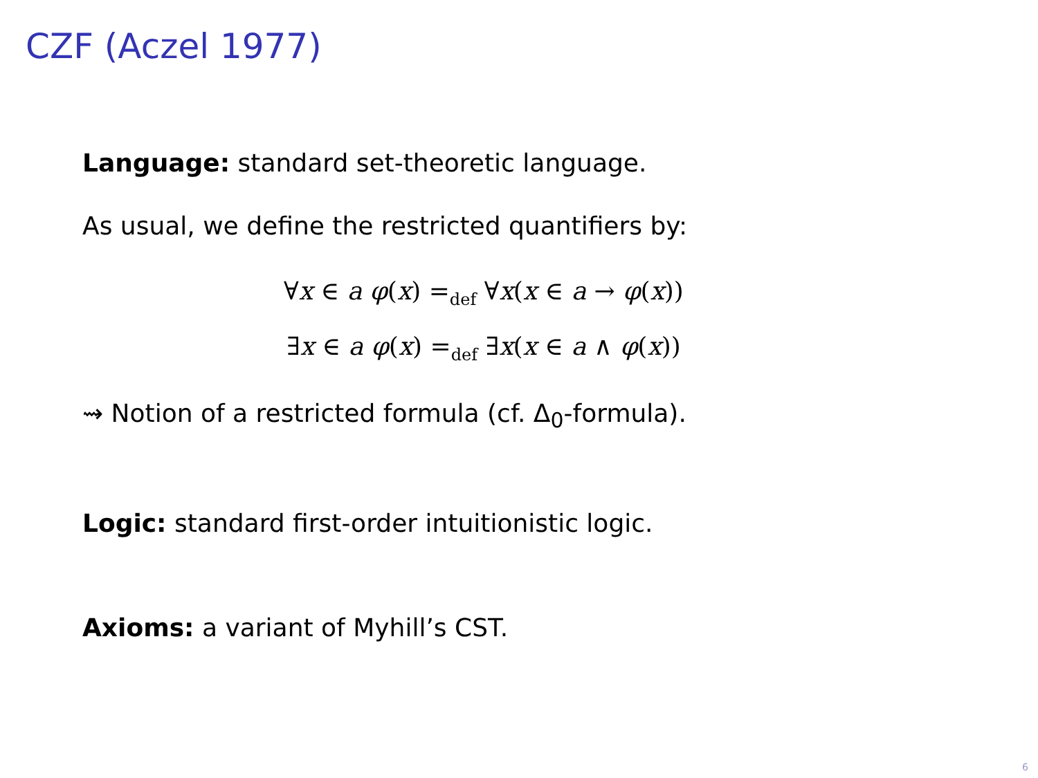CZF (Aczel 1977)
Language: standard set-theoretic language.
As usual, we define the restricted quantifiers by:
∀x ∈ a φ(x) =<sub>def</sub> ∀x(x ∈ a → φ(x))
∃x ∈ a φ(x) =<sub>def</sub> ∃x(x ∈ a ∧ φ(x))
⇝ Notion of a restricted formula (cf. Δ<sub>0</sub>-formula).
Logic: standard first-order intuitionistic logic.
Axioms: a variant of Myhill’s CST.
6